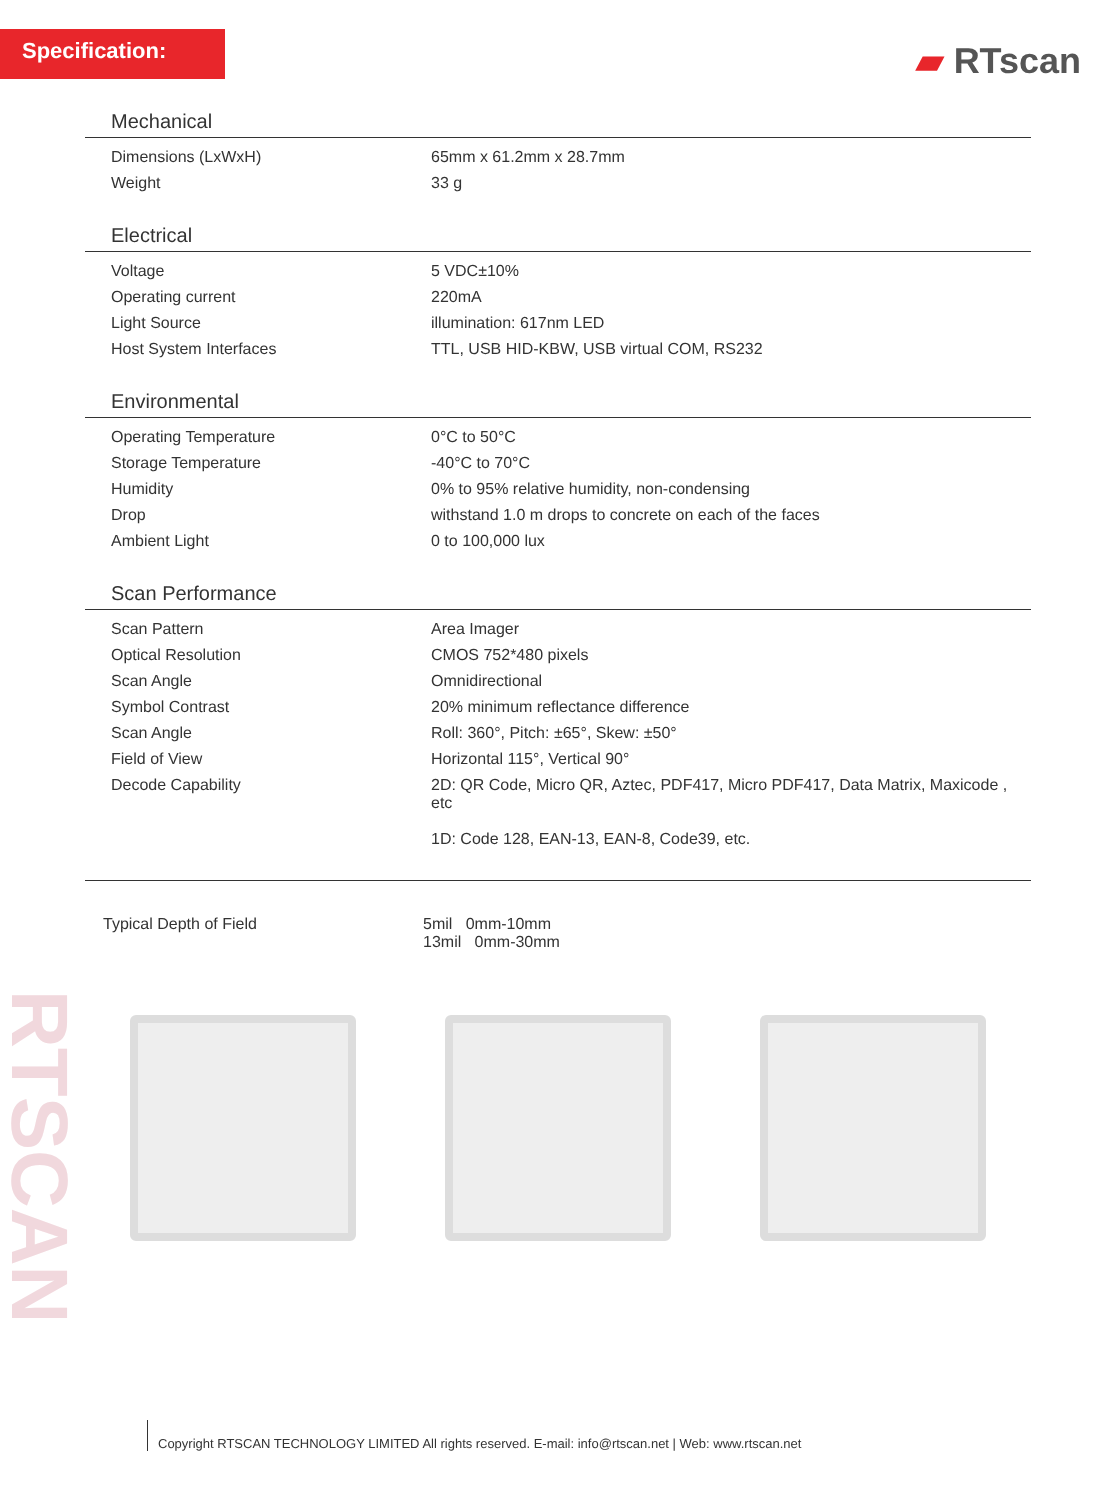Specification: ▰ RTscan
RTSCAN
Mechanical
| Dimensions (LxWxH) | 65mm x 61.2mm x 28.7mm |
| Weight | 33 g |
Electrical
| Voltage | 5 VDC±10% |
| Operating current | 220mA |
| Light Source | illumination: 617nm LED |
| Host System Interfaces | TTL, USB HID-KBW, USB virtual COM, RS232 |
Environmental
| Operating Temperature | 0°C to 50°C |
| Storage Temperature | -40°C to 70°C |
| Humidity | 0% to 95% relative humidity, non-condensing |
| Drop | withstand 1.0 m drops to concrete on each of the faces |
| Ambient Light | 0 to 100,000 lux |
Scan Performance
| Scan Pattern | Area Imager |
| Optical Resolution | CMOS 752*480 pixels |
| Scan Angle | Omnidirectional |
| Symbol Contrast | 20% minimum reflectance difference |
| Scan Angle | Roll: 360°, Pitch: ±65°, Skew: ±50° |
| Field of View | Horizontal 115°, Vertical 90° |
| Decode Capability | 2D: QR Code, Micro QR, Aztec, PDF417, Micro PDF417, Data Matrix, Maxicode , etc 1D: Code 128, EAN-13, EAN-8, Code39, etc. |
| Typical Depth of Field | 5mil 0mm-10mm 13mil 0mm-30mm |
Copyright RTSCAN TECHNOLOGY LIMITED All rights reserved. E-mail: info@rtscan.net | Web: www.rtscan.net